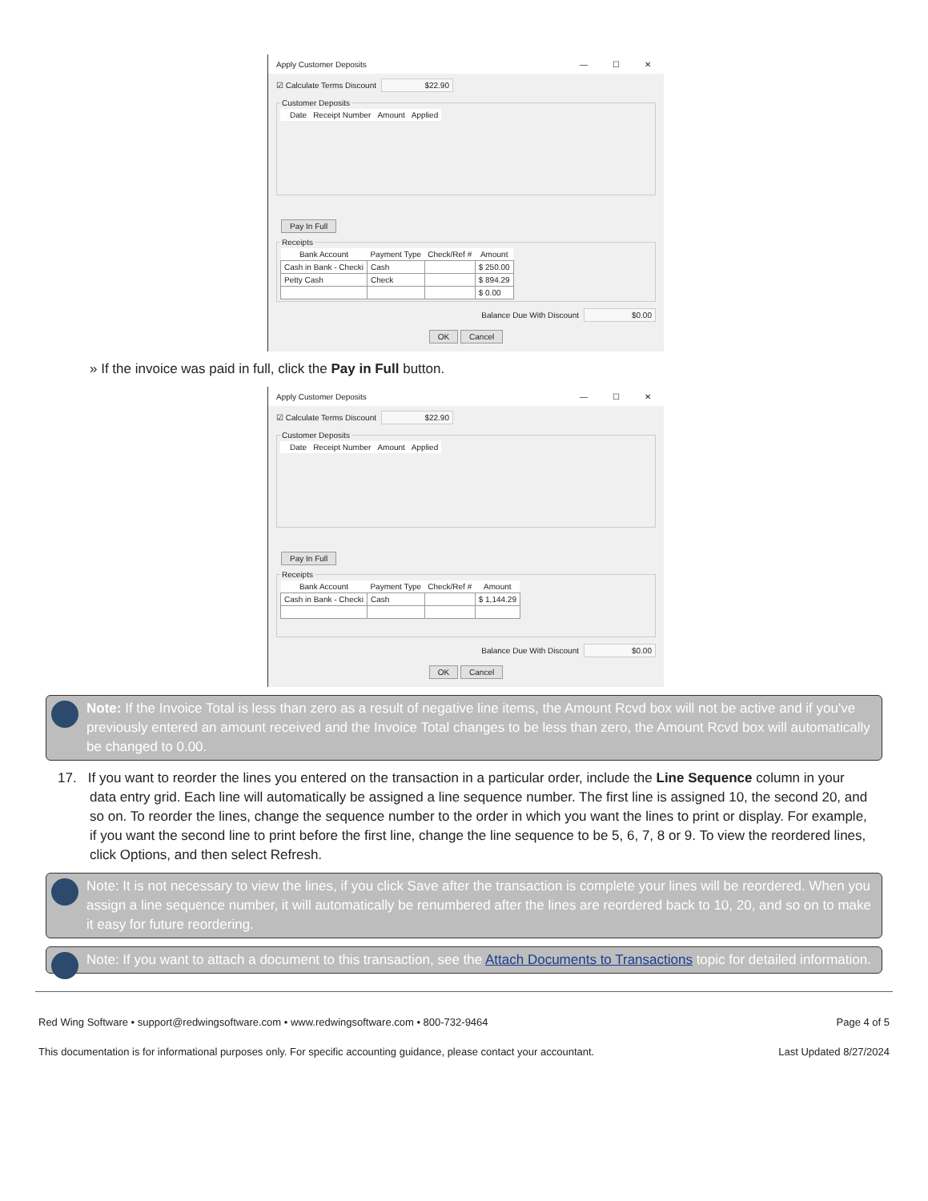Apply Customer Deposits — ☐ ✕
☑ Calculate Terms Discount $22.90
Customer Deposits
| | Date | Receipt Number | Amount | Applied |
| --- | --- | --- | --- | --- |
Pay In Full
Receipts
| Bank Account | Payment Type | Check/Ref # | Amount |
| --- | --- | --- | --- |
| Cash in Bank - Checki | Cash | | $ 250.00 |
| Petty Cash | Check | | $ 894.29 |
| | | | $ 0.00 |
Balance Due With Discount $0.00
OK Cancel
» If the invoice was paid in full, click the Pay in Full button.
Apply Customer Deposits — ☐ ✕
☑ Calculate Terms Discount $22.90
Customer Deposits
| | Date | Receipt Number | Amount | Applied |
| --- | --- | --- | --- | --- |
Pay In Full
Receipts
| Bank Account | Payment Type | Check/Ref # | Amount |
| --- | --- | --- | --- |
| Cash in Bank - Checki | Cash | | $ 1,144.29 |
Balance Due With Discount $0.00
OK Cancel
Note: If the Invoice Total is less than zero as a result of negative line items, the Amount Rcvd box will not be active and if you've previously entered an amount received and the Invoice Total changes to be less than zero, the Amount Rcvd box will automatically be changed to 0.00.
17. If you want to reorder the lines you entered on the transaction in a particular order, include the Line Sequence column in your data entry grid. Each line will automatically be assigned a line sequence number. The first line is assigned 10, the second 20, and so on. To reorder the lines, change the sequence number to the order in which you want the lines to print or display. For example, if you want the second line to print before the first line, change the line sequence to be 5, 6, 7, 8 or 9. To view the reordered lines, click Options, and then select Refresh.
Note: It is not necessary to view the lines, if you click Save after the transaction is complete your lines will be reordered. When you assign a line sequence number, it will automatically be renumbered after the lines are reordered back to 10, 20, and so on to make it easy for future reordering.
Note: If you want to attach a document to this transaction, see the Attach Documents to Transactions topic for detailed information.
Red Wing Software • support@redwingsoftware.com • www.redwingsoftware.com • 800-732-9464 Page 4 of 5
This documentation is for informational purposes only. For specific accounting guidance, please contact your accountant. Last Updated 8/27/2024